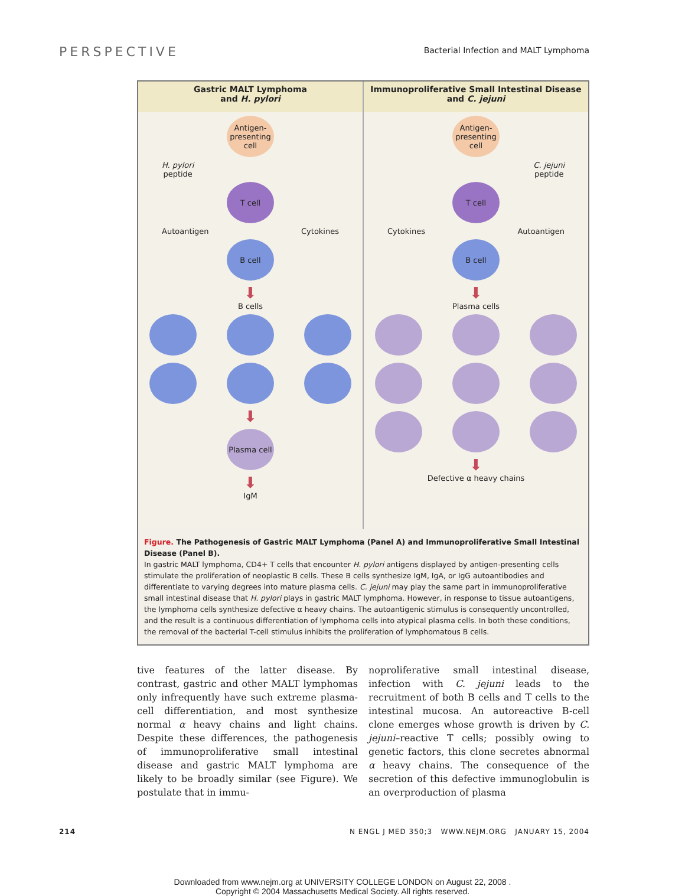PERSPECTIVE
Bacterial Infection and MALT Lymphoma
Gastric MALT Lymphoma
and H. pylori
Antigen-presenting cell
H. pylori
peptide
T cell
Autoantigen Cytokines
B cell
⬇
B cells
⬇
Plasma cell
⬇
IgM
Immunoproliferative Small Intestinal Disease
and C. jejuni
Antigen-presenting cell
C. jejuni
peptide
T cell
Cytokines Autoantigen
B cell
⬇
Plasma cells
⬇
Defective α heavy chains
Figure. The Pathogenesis of Gastric MALT Lymphoma (Panel A) and Immunoproliferative Small Intestinal Disease (Panel B).
In gastric MALT lymphoma, CD4+ T cells that encounter H. pylori antigens displayed by antigen-presenting cells stimulate the proliferation of neoplastic B cells. These B cells synthesize IgM, IgA, or IgG autoantibodies and differentiate to varying degrees into mature plasma cells. C. jejuni may play the same part in immunoproliferative small intestinal disease that H. pylori plays in gastric MALT lymphoma. However, in response to tissue autoantigens, the lymphoma cells synthesize defective α heavy chains. The autoantigenic stimulus is consequently uncontrolled, and the result is a continuous differentiation of lymphoma cells into atypical plasma cells. In both these conditions, the removal of the bacterial T-cell stimulus inhibits the proliferation of lymphomatous B cells.
tive features of the latter disease. By contrast, gastric and other MALT lymphomas only infrequently have such extreme plasma-cell differentiation, and most synthesize normal α heavy chains and light chains. Despite these differences, the pathogenesis of immunoproliferative small intestinal disease and gastric MALT lymphoma are likely to be broadly similar (see Figure). We postulate that in immu-
noproliferative small intestinal disease, infection with C. jejuni leads to the recruitment of both B cells and T cells to the intestinal mucosa. An autoreactive B-cell clone emerges whose growth is driven by C. jejuni–reactive T cells; possibly owing to genetic factors, this clone secretes abnormal α heavy chains. The consequence of the secretion of this defective immunoglobulin is an overproduction of plasma
214 N ENGL J MED 350;3 WWW.NEJM.ORG JANUARY 15, 2004
Downloaded from www.nejm.org at UNIVERSITY COLLEGE LONDON on August 22, 2008 .
Copyright © 2004 Massachusetts Medical Society. All rights reserved.